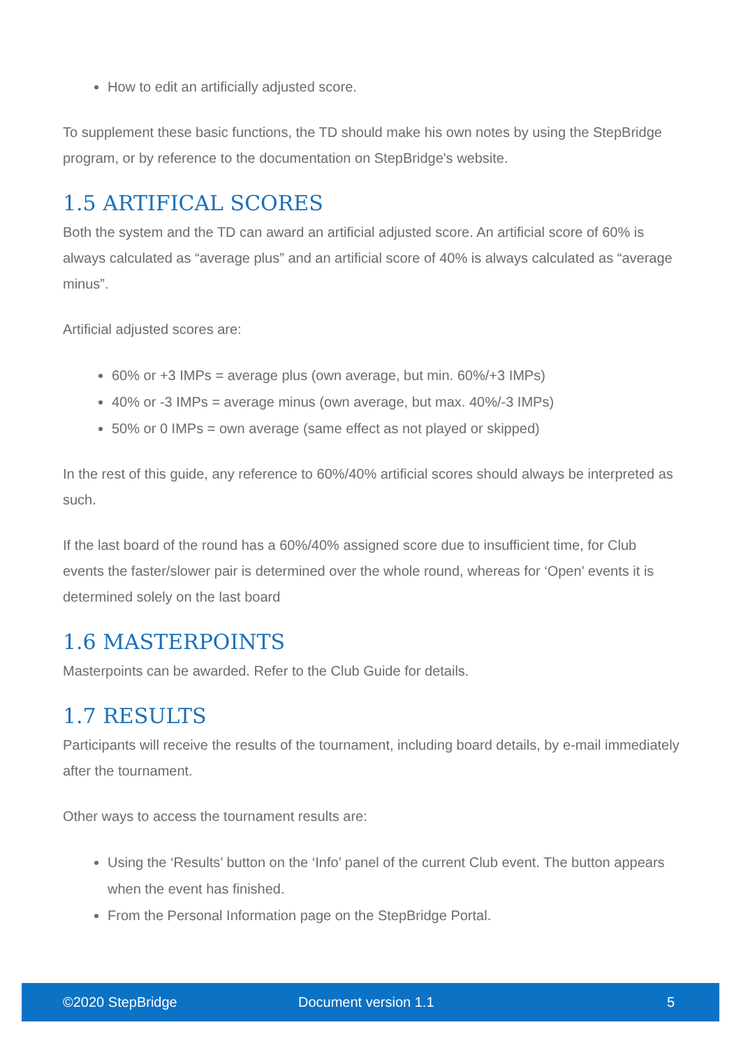How to edit an artificially adjusted score.
To supplement these basic functions, the TD should make his own notes by using the StepBridge program, or by reference to the documentation on StepBridge's website.
1.5 ARTIFICAL SCORES
Both the system and the TD can award an artificial adjusted score. An artificial score of 60% is always calculated as “average plus” and an artificial score of 40% is always calculated as “average minus”.
Artificial adjusted scores are:
60% or +3 IMPs = average plus (own average, but min. 60%/+3 IMPs)
40% or -3 IMPs = average minus (own average, but max. 40%/-3 IMPs)
50% or 0 IMPs = own average (same effect as not played or skipped)
In the rest of this guide, any reference to 60%/40% artificial scores should always be interpreted as such.
If the last board of the round has a 60%/40% assigned score due to insufficient time, for Club events the faster/slower pair is determined over the whole round, whereas for ‘Open’ events it is determined solely on the last board
1.6 MASTERPOINTS
Masterpoints can be awarded. Refer to the Club Guide for details.
1.7 RESULTS
Participants will receive the results of the tournament, including board details, by e-mail immediately after the tournament.
Other ways to access the tournament results are:
Using the ‘Results’ button on the ‘Info’ panel of the current Club event. The button appears when the event has finished.
From the Personal Information page on the StepBridge Portal.
©2020 StepBridge Document version 1.1 5